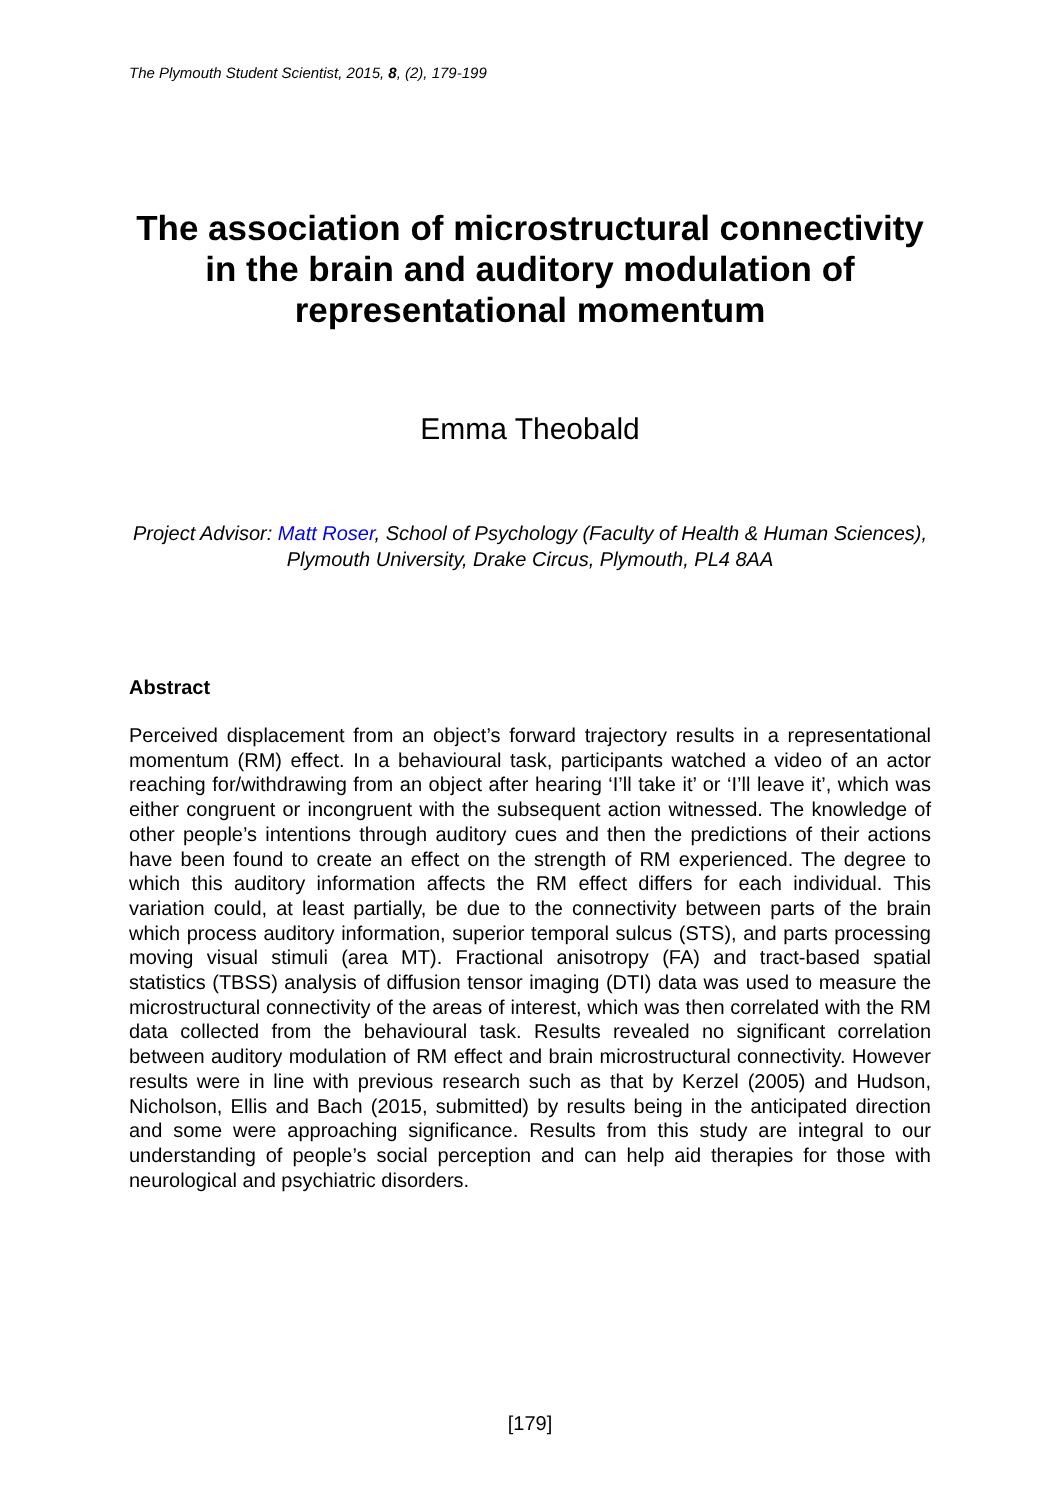The Plymouth Student Scientist, 2015, 8, (2), 179-199
The association of microstructural connectivity in the brain and auditory modulation of representational momentum
Emma Theobald
Project Advisor: Matt Roser, School of Psychology (Faculty of Health & Human Sciences), Plymouth University, Drake Circus, Plymouth, PL4 8AA
Abstract
Perceived displacement from an object’s forward trajectory results in a representational momentum (RM) effect. In a behavioural task, participants watched a video of an actor reaching for/withdrawing from an object after hearing ‘I’ll take it’ or ‘I’ll leave it’, which was either congruent or incongruent with the subsequent action witnessed. The knowledge of other people’s intentions through auditory cues and then the predictions of their actions have been found to create an effect on the strength of RM experienced. The degree to which this auditory information affects the RM effect differs for each individual. This variation could, at least partially, be due to the connectivity between parts of the brain which process auditory information, superior temporal sulcus (STS), and parts processing moving visual stimuli (area MT). Fractional anisotropy (FA) and tract-based spatial statistics (TBSS) analysis of diffusion tensor imaging (DTI) data was used to measure the microstructural connectivity of the areas of interest, which was then correlated with the RM data collected from the behavioural task. Results revealed no significant correlation between auditory modulation of RM effect and brain microstructural connectivity. However results were in line with previous research such as that by Kerzel (2005) and Hudson, Nicholson, Ellis and Bach (2015, submitted) by results being in the anticipated direction and some were approaching significance. Results from this study are integral to our understanding of people’s social perception and can help aid therapies for those with neurological and psychiatric disorders.
[179]